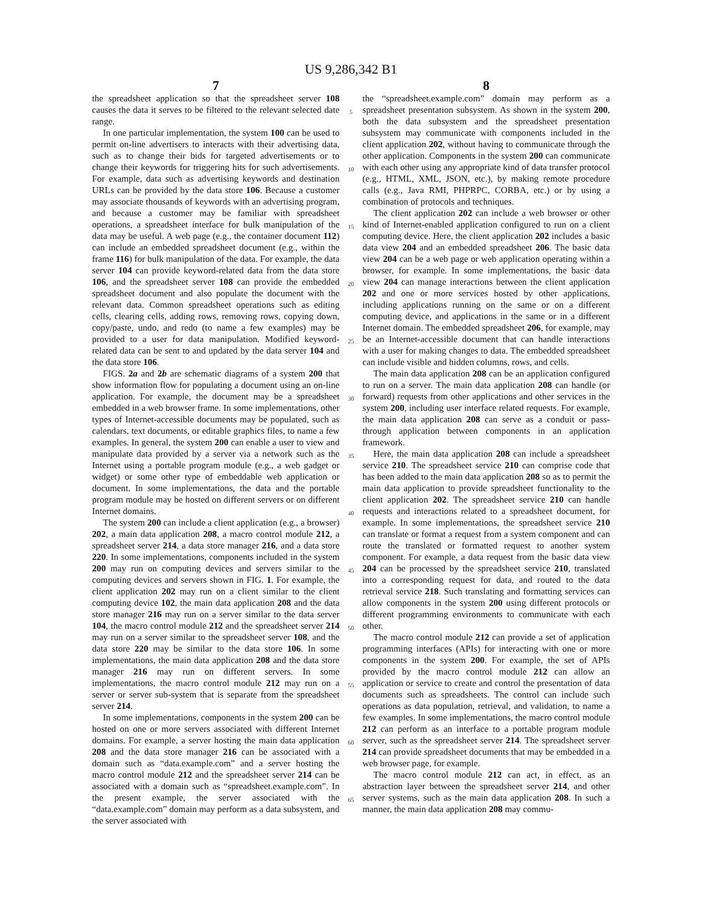US 9,286,342 B1
7
the spreadsheet application so that the spreadsheet server 108 causes the data it serves to be filtered to the relevant selected date range.
In one particular implementation, the system 100 can be used to permit on-line advertisers to interacts with their advertising data, such as to change their bids for targeted advertisements or to change their keywords for triggering hits for such advertisements. For example, data such as advertising keywords and destination URLs can be provided by the data store 106. Because a customer may associate thousands of keywords with an advertising program, and because a customer may be familiar with spreadsheet operations, a spreadsheet interface for bulk manipulation of the data may be useful. A web page (e.g., the container document 112) can include an embedded spreadsheet document (e.g., within the frame 116) for bulk manipulation of the data. For example, the data server 104 can provide keyword-related data from the data store 106, and the spreadsheet server 108 can provide the embedded spreadsheet document and also populate the document with the relevant data. Common spreadsheet operations such as editing cells, clearing cells, adding rows, removing rows, copying down, copy/paste, undo, and redo (to name a few examples) may be provided to a user for data manipulation. Modified keyword-related data can be sent to and updated by the data server 104 and the data store 106.
FIGS. 2a and 2b are schematic diagrams of a system 200 that show information flow for populating a document using an on-line application. For example, the document may be a spreadsheet embedded in a web browser frame. In some implementations, other types of Internet-accessible documents may be populated, such as calendars, text documents, or editable graphics files, to name a few examples. In general, the system 200 can enable a user to view and manipulate data provided by a server via a network such as the Internet using a portable program module (e.g., a web gadget or widget) or some other type of embeddable web application or document. In some implementations, the data and the portable program module may be hosted on different servers or on different Internet domains.
The system 200 can include a client application (e.g., a browser) 202, a main data application 208, a macro control module 212, a spreadsheet server 214, a data store manager 216, and a data store 220. In some implementations, components included in the system 200 may run on computing devices and servers similar to the computing devices and servers shown in FIG. 1. For example, the client application 202 may run on a client similar to the client computing device 102, the main data application 208 and the data store manager 216 may run on a server similar to the data server 104, the macro control module 212 and the spreadsheet server 214 may run on a server similar to the spreadsheet server 108, and the data store 220 may be similar to the data store 106. In some implementations, the main data application 208 and the data store manager 216 may run on different servers. In some implementations, the macro control module 212 may run on a server or server sub-system that is separate from the spreadsheet server 214.
In some implementations, components in the system 200 can be hosted on one or more servers associated with different Internet domains. For example, a server hosting the main data application 208 and the data store manager 216 can be associated with a domain such as “data.example.com” and a server hosting the macro control module 212 and the spreadsheet server 214 can be associated with a domain such as “spreadsheet.example.com”. In the present example, the server associated with the “data.example.com” domain may perform as a data subsystem, and the server associated with
5
10
15
20
25
30
35
40
45
50
55
60
65
8
the “spreadsheet.example.com” domain may perform as a spreadsheet presentation subsystem. As shown in the system 200, both the data subsystem and the spreadsheet presentation subsystem may communicate with components included in the client application 202, without having to communicate through the other application. Components in the system 200 can communicate with each other using any appropriate kind of data transfer protocol (e.g., HTML, XML, JSON, etc.), by making remote procedure calls (e.g., Java RMI, PHPRPC, CORBA, etc.) or by using a combination of protocols and techniques.
The client application 202 can include a web browser or other kind of Internet-enabled application configured to run on a client computing device. Here, the client application 202 includes a basic data view 204 and an embedded spreadsheet 206. The basic data view 204 can be a web page or web application operating within a browser, for example. In some implementations, the basic data view 204 can manage interactions between the client application 202 and one or more services hosted by other applications, including applications running on the same or on a different computing device, and applications in the same or in a different Internet domain. The embedded spreadsheet 206, for example, may be an Internet-accessible document that can handle interactions with a user for making changes to data. The embedded spreadsheet can include visible and hidden columns, rows, and cells.
The main data application 208 can be an application configured to run on a server. The main data application 208 can handle (or forward) requests from other applications and other services in the system 200, including user interface related requests. For example, the main data application 208 can serve as a conduit or pass-through application between components in an application framework.
Here, the main data application 208 can include a spreadsheet service 210. The spreadsheet service 210 can comprise code that has been added to the main data application 208 so as to permit the main data application to provide spreadsheet functionality to the client application 202. The spreadsheet service 210 can handle requests and interactions related to a spreadsheet document, for example. In some implementations, the spreadsheet service 210 can translate or format a request from a system component and can route the translated or formatted request to another system component. For example, a data request from the basic data view 204 can be processed by the spreadsheet service 210, translated into a corresponding request for data, and routed to the data retrieval service 218. Such translating and formatting services can allow components in the system 200 using different protocols or different programming environments to communicate with each other.
The macro control module 212 can provide a set of application programming interfaces (APIs) for interacting with one or more components in the system 200. For example, the set of APIs provided by the macro control module 212 can allow an application or service to create and control the presentation of data documents such as spreadsheets. The control can include such operations as data population, retrieval, and validation, to name a few examples. In some implementations, the macro control module 212 can perform as an interface to a portable program module server, such as the spreadsheet server 214. The spreadsheet server 214 can provide spreadsheet documents that may be embedded in a web browser page, for example.
The macro control module 212 can act, in effect, as an abstraction layer between the spreadsheet server 214, and other server systems, such as the main data application 208. In such a manner, the main data application 208 may commu-